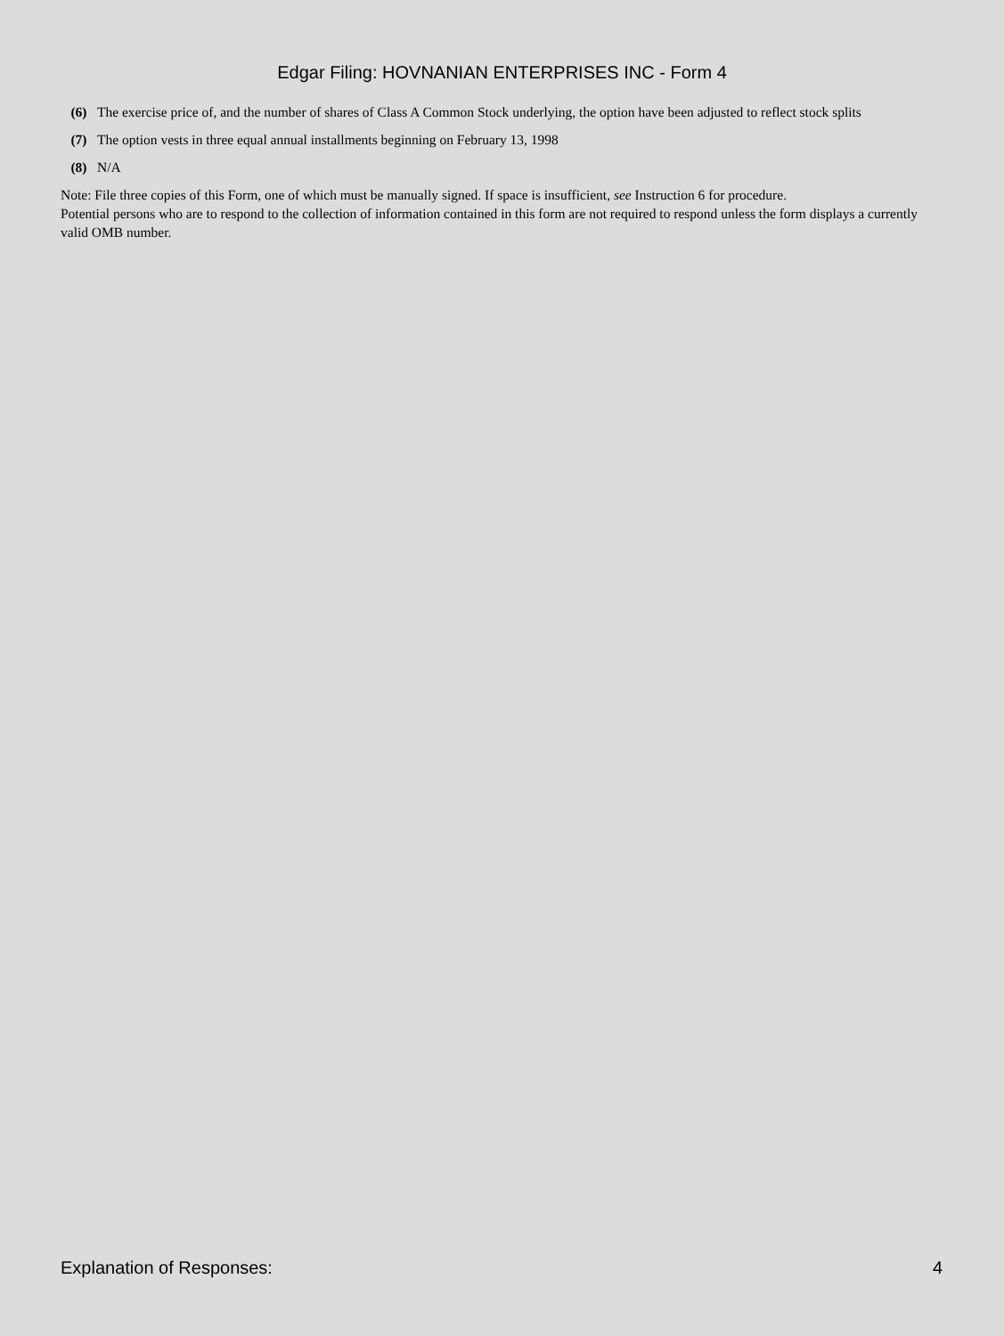Edgar Filing: HOVNANIAN ENTERPRISES INC - Form 4
| (6) | The exercise price of, and the number of shares of Class A Common Stock underlying, the option have been adjusted to reflect stock splits |
| (7) | The option vests in three equal annual installments beginning on February 13, 1998 |
| (8) | N/A |
Note: File three copies of this Form, one of which must be manually signed. If space is insufficient, see Instruction 6 for procedure.
Potential persons who are to respond to the collection of information contained in this form are not required to respond unless the form displays a currently valid OMB number.
Explanation of Responses: 4